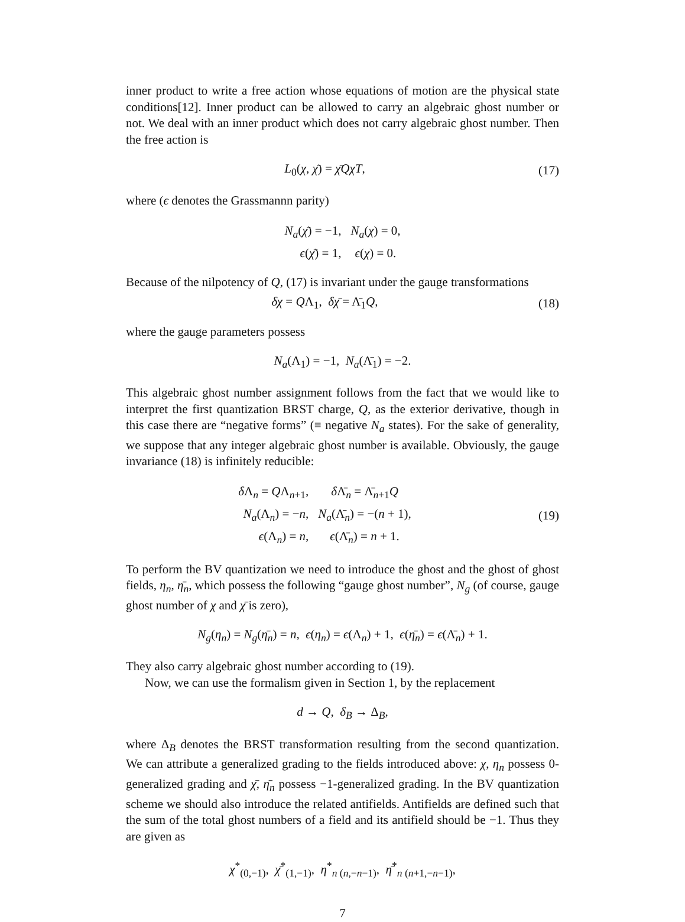inner product to write a free action whose equations of motion are the physical state conditions[12]. Inner product can be allowed to carry an algebraic ghost number or not. We deal with an inner product which does not carry algebraic ghost number. Then the free action is
L<sub>0</sub>(χ, χ̄) = χ̄QχT, (17)
where (ϵ denotes the Grassmannn parity)
| N<sub>a</sub> ( χ̄ ) = −1, | N<sub>a</sub> ( χ ) = 0, |
| ϵ ( χ̄ ) = 1, | ϵ ( χ ) = 0. |
Because of the nilpotency of Q, (17) is invariant under the gauge transformations
δχ = QΛ<sub>1</sub>, δχ̄ = Λ̄<sub>1</sub>Q, (18)
where the gauge parameters possess
N<sub>a</sub>(Λ<sub>1</sub>) = −1, N<sub>a</sub>(Λ̄<sub>1</sub>) = −2.
This algebraic ghost number assignment follows from the fact that we would like to interpret the first quantization BRST charge, Q, as the exterior derivative, though in this case there are “negative forms” (≡ negative N<sub>a</sub> states). For the sake of generality, we suppose that any integer algebraic ghost number is available. Obviously, the gauge invariance (18) is infinitely reducible:
| δ Λ<sub>n</sub> = Q Λ<sub>n+1</sub>, | δ Λ̄<sub>n</sub> = Λ̄<sub>n+1</sub> Q |
| N<sub>a</sub> (Λ<sub>n</sub>) = − n , | N<sub>a</sub> (Λ̄<sub>n</sub>) = −( n + 1), |
| ϵ (Λ<sub>n</sub>) = n , | ϵ (Λ̄<sub>n</sub>) = n + 1. |
(19)
To perform the BV quantization we need to introduce the ghost and the ghost of ghost fields, η<sub>n</sub>, η̄<sub>n</sub>, which possess the following “gauge ghost number”, N<sub>g</sub> (of course, gauge ghost number of χ and χ̄ is zero),
N<sub>g</sub>(η<sub>n</sub>) = N<sub>g</sub>(η̄<sub>n</sub>) = n, ϵ(η<sub>n</sub>) = ϵ(Λ<sub>n</sub>) + 1, ϵ(η̄<sub>n</sub>) = ϵ(Λ̄<sub>n</sub>) + 1.
They also carry algebraic ghost number according to (19).
Now, we can use the formalism given in Section 1, by the replacement
d → Q, δ<sub>B</sub> → Δ<sub>B</sub>,
where Δ<sub>B</sub> denotes the BRST transformation resulting from the second quantization. We can attribute a generalized grading to the fields introduced above: χ, η<sub>n</sub> possess 0-generalized grading and χ̄, η̄<sub>n</sub> possess −1-generalized grading. In the BV quantization scheme we should also introduce the related antifields. Antifields are defined such that the sum of the total ghost numbers of a field and its antifield should be −1. Thus they are given as
χ<sup>*</sup><sub>(0,−1)</sub>, χ̄<sup>*</sup><sub>(1,−1)</sub>, η<sup>*</sup><sub>n (n,−n−1)</sub>, η̄<sup>*</sup><sub>n (n+1,−n−1)</sub>,
7